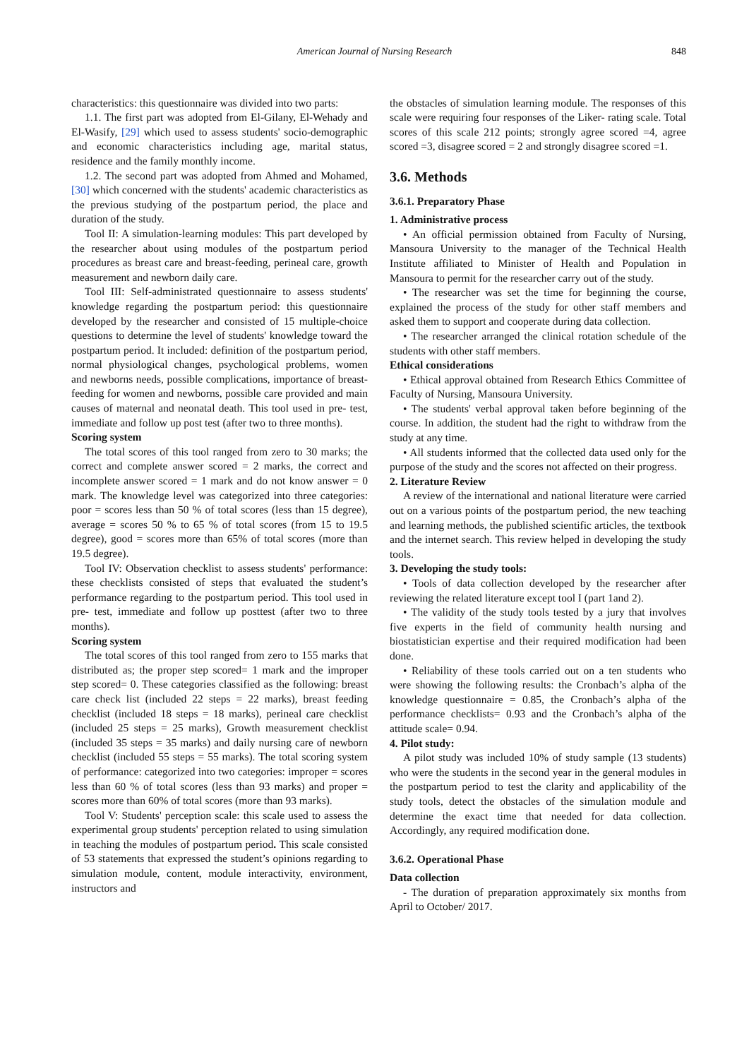American Journal of Nursing Research 848
characteristics: this questionnaire was divided into two parts:
1.1. The first part was adopted from El-Gilany, El-Wehady and El-Wasify, [29] which used to assess students' socio-demographic and economic characteristics including age, marital status, residence and the family monthly income.
1.2. The second part was adopted from Ahmed and Mohamed, [30] which concerned with the students' academic characteristics as the previous studying of the postpartum period, the place and duration of the study.
Tool II: A simulation-learning modules: This part developed by the researcher about using modules of the postpartum period procedures as breast care and breast-feeding, perineal care, growth measurement and newborn daily care.
Tool III: Self-administrated questionnaire to assess students' knowledge regarding the postpartum period: this questionnaire developed by the researcher and consisted of 15 multiple-choice questions to determine the level of students' knowledge toward the postpartum period. It included: definition of the postpartum period, normal physiological changes, psychological problems, women and newborns needs, possible complications, importance of breast-feeding for women and newborns, possible care provided and main causes of maternal and neonatal death. This tool used in pre- test, immediate and follow up post test (after two to three months).
Scoring system
The total scores of this tool ranged from zero to 30 marks; the correct and complete answer scored = 2 marks, the correct and incomplete answer scored = 1 mark and do not know answer = 0 mark. The knowledge level was categorized into three categories: poor = scores less than 50 % of total scores (less than 15 degree), average = scores 50 % to 65 % of total scores (from 15 to 19.5 degree), good = scores more than 65% of total scores (more than 19.5 degree).
Tool IV: Observation checklist to assess students' performance: these checklists consisted of steps that evaluated the student’s performance regarding to the postpartum period. This tool used in pre- test, immediate and follow up posttest (after two to three months).
Scoring system
The total scores of this tool ranged from zero to 155 marks that distributed as; the proper step scored= 1 mark and the improper step scored= 0. These categories classified as the following: breast care check list (included 22 steps = 22 marks), breast feeding checklist (included 18 steps = 18 marks), perineal care checklist (included 25 steps = 25 marks), Growth measurement checklist (included 35 steps = 35 marks) and daily nursing care of newborn checklist (included 55 steps = 55 marks). The total scoring system of performance: categorized into two categories: improper = scores less than 60 % of total scores (less than 93 marks) and proper = scores more than 60% of total scores (more than 93 marks).
Tool V: Students' perception scale: this scale used to assess the experimental group students' perception related to using simulation in teaching the modules of postpartum period. This scale consisted of 53 statements that expressed the student’s opinions regarding to simulation module, content, module interactivity, environment, instructors and
the obstacles of simulation learning module. The responses of this scale were requiring four responses of the Liker- rating scale. Total scores of this scale 212 points; strongly agree scored =4, agree scored =3, disagree scored = 2 and strongly disagree scored =1.
3.6. Methods
3.6.1. Preparatory Phase
1. Administrative process
• An official permission obtained from Faculty of Nursing, Mansoura University to the manager of the Technical Health Institute affiliated to Minister of Health and Population in Mansoura to permit for the researcher carry out of the study.
• The researcher was set the time for beginning the course, explained the process of the study for other staff members and asked them to support and cooperate during data collection.
• The researcher arranged the clinical rotation schedule of the students with other staff members.
Ethical considerations
• Ethical approval obtained from Research Ethics Committee of Faculty of Nursing, Mansoura University.
• The students' verbal approval taken before beginning of the course. In addition, the student had the right to withdraw from the study at any time.
• All students informed that the collected data used only for the purpose of the study and the scores not affected on their progress.
2. Literature Review
A review of the international and national literature were carried out on a various points of the postpartum period, the new teaching and learning methods, the published scientific articles, the textbook and the internet search. This review helped in developing the study tools.
3. Developing the study tools:
• Tools of data collection developed by the researcher after reviewing the related literature except tool I (part 1and 2).
• The validity of the study tools tested by a jury that involves five experts in the field of community health nursing and biostatistician expertise and their required modification had been done.
• Reliability of these tools carried out on a ten students who were showing the following results: the Cronbach’s alpha of the knowledge questionnaire = 0.85, the Cronbach’s alpha of the performance checklists= 0.93 and the Cronbach’s alpha of the attitude scale= 0.94.
4. Pilot study:
A pilot study was included 10% of study sample (13 students) who were the students in the second year in the general modules in the postpartum period to test the clarity and applicability of the study tools, detect the obstacles of the simulation module and determine the exact time that needed for data collection. Accordingly, any required modification done.
3.6.2. Operational Phase
Data collection
- The duration of preparation approximately six months from April to October/ 2017.